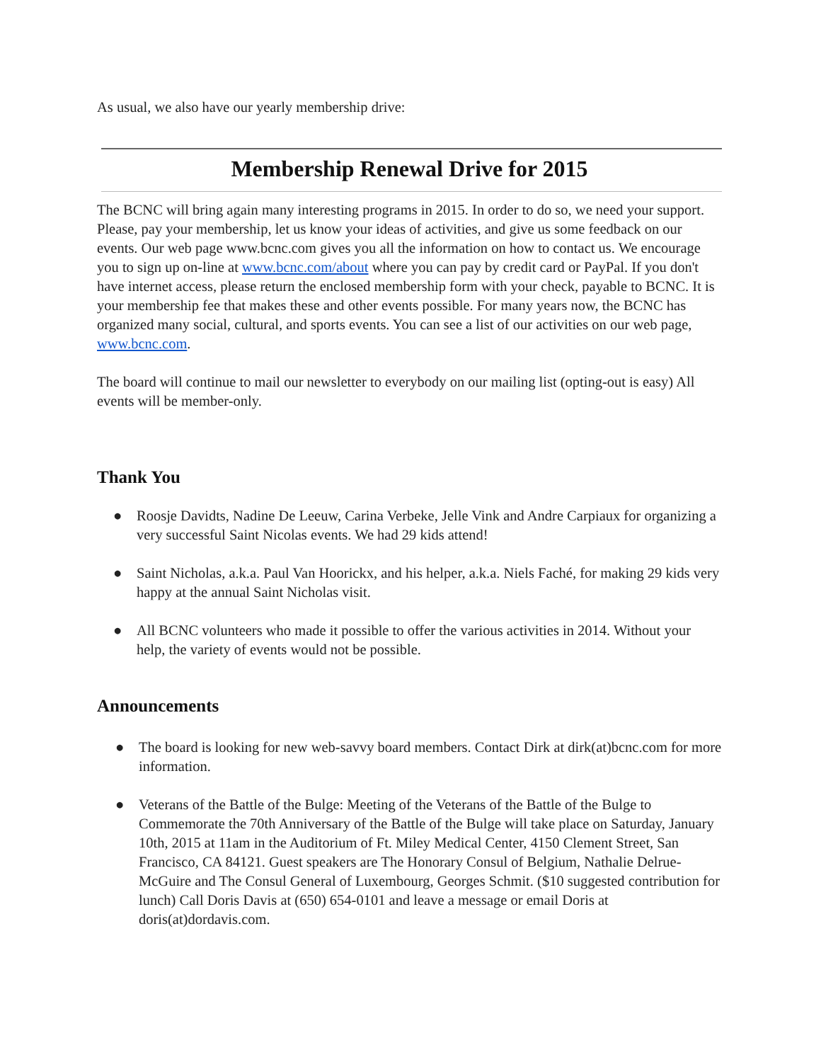As usual, we also have our yearly membership drive:
Membership Renewal Drive for 2015
The BCNC will bring again many interesting programs in 2015. In order to do so, we need your support. Please, pay your membership, let us know your ideas of activities, and give us some feedback on our events. Our web page www.bcnc.com gives you all the information on how to contact us. We encourage you to sign up on-line at www.bcnc.com/about where you can pay by credit card or PayPal. If you don't have internet access, please return the enclosed membership form with your check, payable to BCNC. It is your membership fee that makes these and other events possible. For many years now, the BCNC has organized many social, cultural, and sports events. You can see a list of our activities on our web page, www.bcnc.com.
The board will continue to mail our newsletter to everybody on our mailing list (opting-out is easy) All events will be member-only.
Thank You
● Roosje Davidts, Nadine De Leeuw, Carina Verbeke, Jelle Vink and Andre Carpiaux for organizing a very successful Saint Nicolas events. We had 29 kids attend!
● Saint Nicholas, a.k.a. Paul Van Hoorickx, and his helper, a.k.a. Niels Faché, for making 29 kids very happy at the annual Saint Nicholas visit.
● All BCNC volunteers who made it possible to offer the various activities in 2014. Without your help, the variety of events would not be possible.
Announcements
● The board is looking for new web-savvy board members. Contact Dirk at dirk(at)bcnc.com for more information.
● Veterans of the Battle of the Bulge: Meeting of the Veterans of the Battle of the Bulge to Commemorate the 70th Anniversary of the Battle of the Bulge will take place on Saturday, January 10th, 2015 at 11am in the Auditorium of Ft. Miley Medical Center, 4150 Clement Street, San Francisco, CA 84121. Guest speakers are The Honorary Consul of Belgium, Nathalie Delrue-McGuire and The Consul General of Luxembourg, Georges Schmit. ($10 suggested contribution for lunch) Call Doris Davis at (650) 654-0101 and leave a message or email Doris at doris(at)dordavis.com.